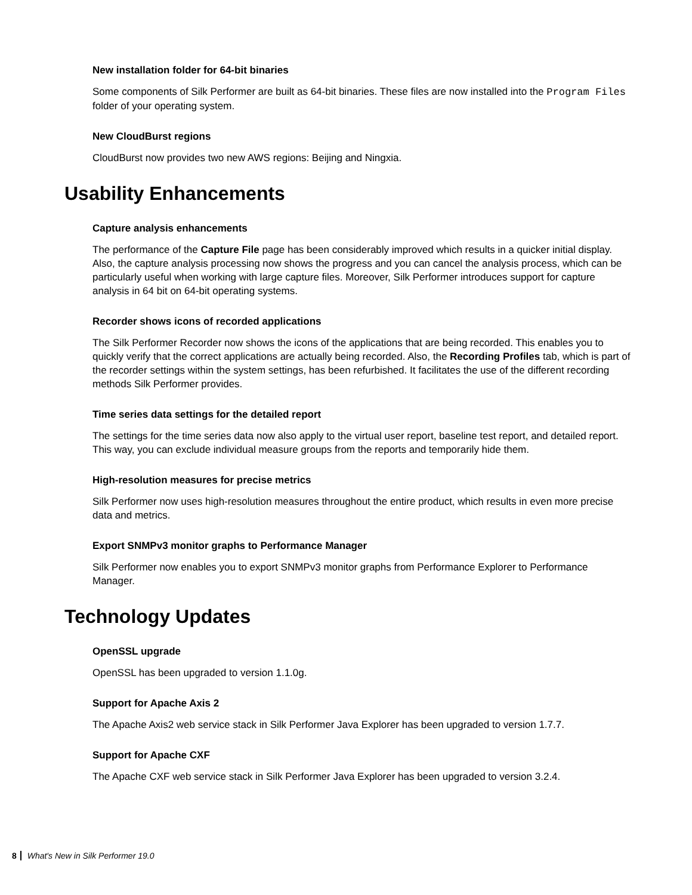New installation folder for 64-bit binaries
Some components of Silk Performer are built as 64-bit binaries. These files are now installed into the Program Files folder of your operating system.
New CloudBurst regions
CloudBurst now provides two new AWS regions: Beijing and Ningxia.
Usability Enhancements
Capture analysis enhancements
The performance of the Capture File page has been considerably improved which results in a quicker initial display. Also, the capture analysis processing now shows the progress and you can cancel the analysis process, which can be particularly useful when working with large capture files. Moreover, Silk Performer introduces support for capture analysis in 64 bit on 64-bit operating systems.
Recorder shows icons of recorded applications
The Silk Performer Recorder now shows the icons of the applications that are being recorded. This enables you to quickly verify that the correct applications are actually being recorded. Also, the Recording Profiles tab, which is part of the recorder settings within the system settings, has been refurbished. It facilitates the use of the different recording methods Silk Performer provides.
Time series data settings for the detailed report
The settings for the time series data now also apply to the virtual user report, baseline test report, and detailed report. This way, you can exclude individual measure groups from the reports and temporarily hide them.
High-resolution measures for precise metrics
Silk Performer now uses high-resolution measures throughout the entire product, which results in even more precise data and metrics.
Export SNMPv3 monitor graphs to Performance Manager
Silk Performer now enables you to export SNMPv3 monitor graphs from Performance Explorer to Performance Manager.
Technology Updates
OpenSSL upgrade
OpenSSL has been upgraded to version 1.1.0g.
Support for Apache Axis 2
The Apache Axis2 web service stack in Silk Performer Java Explorer has been upgraded to version 1.7.7.
Support for Apache CXF
The Apache CXF web service stack in Silk Performer Java Explorer has been upgraded to version 3.2.4.
8 What's New in Silk Performer 19.0